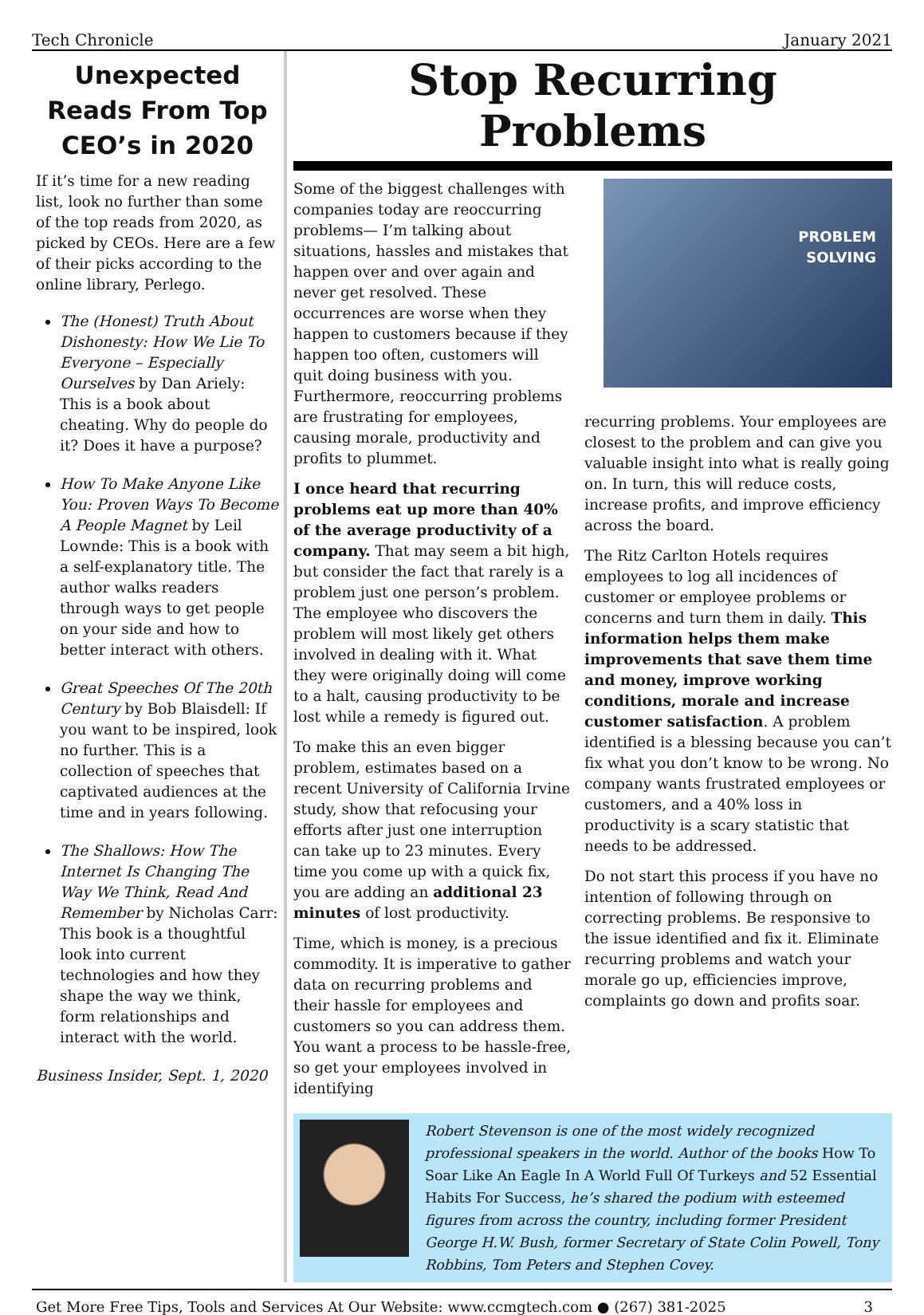Tech Chronicle January 2021
Unexpected Reads From Top CEO’s in 2020
If it’s time for a new reading list, look no further than some of the top reads from 2020, as picked by CEOs. Here are a few of their picks according to the online library, Perlego.
The (Honest) Truth About Dishonesty: How We Lie To Everyone – Especially Ourselves by Dan Ariely: This is a book about cheating. Why do people do it? Does it have a purpose?
How To Make Anyone Like You: Proven Ways To Become A People Magnet by Leil Lownde: This is a book with a self-explanatory title. The author walks readers through ways to get people on your side and how to better interact with others.
Great Speeches Of The 20th Century by Bob Blaisdell: If you want to be inspired, look no further. This is a collection of speeches that captivated audiences at the time and in years following.
The Shallows: How The Internet Is Changing The Way We Think, Read And Remember by Nicholas Carr: This book is a thoughtful look into current technologies and how they shape the way we think, form relationships and interact with the world.
Business Insider, Sept. 1, 2020
Stop Recurring Problems
Some of the biggest challenges with companies today are reoccurring problems— I’m talking about situations, hassles and mistakes that happen over and over again and never get resolved. These occurrences are worse when they happen to customers because if they happen too often, customers will quit doing business with you. Furthermore, reoccurring problems are frustrating for employees, causing morale, productivity and profits to plummet.
I once heard that recurring problems eat up more than 40% of the average productivity of a company. That may seem a bit high, but consider the fact that rarely is a problem just one person’s problem. The employee who discovers the problem will most likely get others involved in dealing with it. What they were originally doing will come to a halt, causing productivity to be lost while a remedy is figured out.
To make this an even bigger problem, estimates based on a recent University of California Irvine study, show that refocusing your efforts after just one interruption can take up to 23 minutes. Every time you come up with a quick fix, you are adding an additional 23 minutes of lost productivity.
Time, which is money, is a precious commodity. It is imperative to gather data on recurring problems and their hassle for employees and customers so you can address them. You want a process to be hassle-free, so get your employees involved in identifying
PROBLEM
SOLVING
recurring problems. Your employees are closest to the problem and can give you valuable insight into what is really going on. In turn, this will reduce costs, increase profits, and improve efficiency across the board.
The Ritz Carlton Hotels requires employees to log all incidences of customer or employee problems or concerns and turn them in daily. This information helps them make improvements that save them time and money, improve working conditions, morale and increase customer satisfaction. A problem identified is a blessing because you can’t fix what you don’t know to be wrong. No company wants frustrated employees or customers, and a 40% loss in productivity is a scary statistic that needs to be addressed.
Do not start this process if you have no intention of following through on correcting problems. Be responsive to the issue identified and fix it. Eliminate recurring problems and watch your morale go up, efficiencies improve, complaints go down and profits soar.
Robert Stevenson is one of the most widely recognized professional speakers in the world. Author of the books How To Soar Like An Eagle In A World Full Of Turkeys and 52 Essential Habits For Success, he’s shared the podium with esteemed figures from across the country, including former President George H.W. Bush, former Secretary of State Colin Powell, Tony Robbins, Tom Peters and Stephen Covey.
Get More Free Tips, Tools and Services At Our Website: www.ccmgtech.com ● (267) 381-2025 3